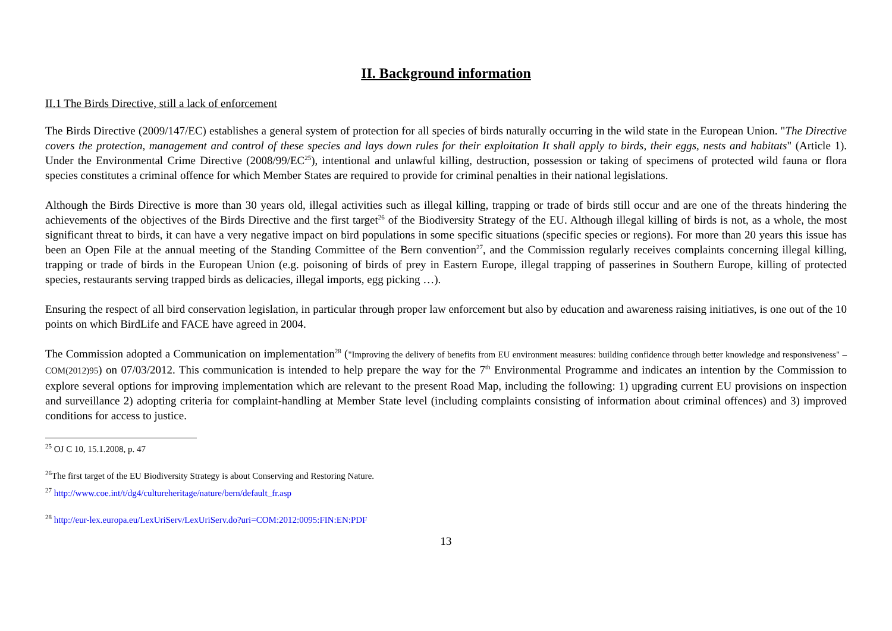II. Background information
II.1 The Birds Directive, still a lack of enforcement
The Birds Directive (2009/147/EC) establishes a general system of protection for all species of birds naturally occurring in the wild state in the European Union. "The Directive covers the protection, management and control of these species and lays down rules for their exploitation It shall apply to birds, their eggs, nests and habitats" (Article 1). Under the Environmental Crime Directive (2008/99/EC<sup>25</sup>), intentional and unlawful killing, destruction, possession or taking of specimens of protected wild fauna or flora species constitutes a criminal offence for which Member States are required to provide for criminal penalties in their national legislations.
Although the Birds Directive is more than 30 years old, illegal activities such as illegal killing, trapping or trade of birds still occur and are one of the threats hindering the achievements of the objectives of the Birds Directive and the first target<sup>26</sup> of the Biodiversity Strategy of the EU. Although illegal killing of birds is not, as a whole, the most significant threat to birds, it can have a very negative impact on bird populations in some specific situations (specific species or regions). For more than 20 years this issue has been an Open File at the annual meeting of the Standing Committee of the Bern convention<sup>27</sup>, and the Commission regularly receives complaints concerning illegal killing, trapping or trade of birds in the European Union (e.g. poisoning of birds of prey in Eastern Europe, illegal trapping of passerines in Southern Europe, killing of protected species, restaurants serving trapped birds as delicacies, illegal imports, egg picking …).
Ensuring the respect of all bird conservation legislation, in particular through proper law enforcement but also by education and awareness raising initiatives, is one out of the 10 points on which BirdLife and FACE have agreed in 2004.
The Commission adopted a Communication on implementation<sup>28</sup> ("Improving the delivery of benefits from EU environment measures: building confidence through better knowledge and responsiveness" – COM(2012)95) on 07/03/2012. This communication is intended to help prepare the way for the 7<sup>th</sup> Environmental Programme and indicates an intention by the Commission to explore several options for improving implementation which are relevant to the present Road Map, including the following: 1) upgrading current EU provisions on inspection and surveillance 2) adopting criteria for complaint-handling at Member State level (including complaints consisting of information about criminal offences) and 3) improved conditions for access to justice.
<sup>25</sup> OJ C 10, 15.1.2008, p. 47
<sup>26</sup> The first target of the EU Biodiversity Strategy is about Conserving and Restoring Nature.
<sup>27</sup> http://www.coe.int/t/dg4/cultureheritage/nature/bern/default_fr.asp
<sup>28</sup> http://eur-lex.europa.eu/LexUriServ/LexUriServ.do?uri=COM:2012:0095:FIN:EN:PDF
13